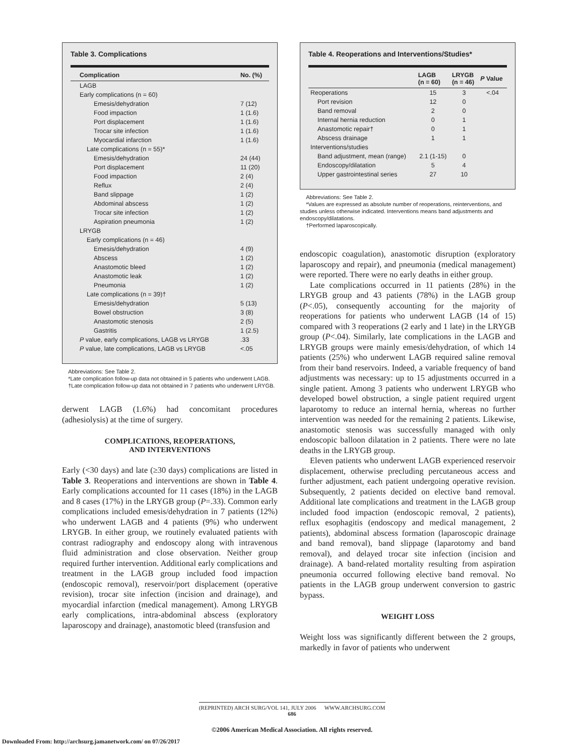Table 3. Complications
| Complication | No. (%) |
| --- | --- |
| LAGB | |
| Early complications (n = 60) | |
| Emesis/dehydration | 7 (12) |
| Food impaction | 1 (1.6) |
| Port displacement | 1 (1.6) |
| Trocar site infection | 1 (1.6) |
| Myocardial infarction | 1 (1.6) |
| Late complications (n = 55)* | |
| Emesis/dehydration | 24 (44) |
| Port displacement | 11 (20) |
| Food impaction | 2 (4) |
| Reflux | 2 (4) |
| Band slippage | 1 (2) |
| Abdominal abscess | 1 (2) |
| Trocar site infection | 1 (2) |
| Aspiration pneumonia | 1 (2) |
| LRYGB | |
| Early complications (n = 46) | |
| Emesis/dehydration | 4 (9) |
| Abscess | 1 (2) |
| Anastomotic bleed | 1 (2) |
| Anastomotic leak | 1 (2) |
| Pneumonia | 1 (2) |
| Late complications (n = 39)† | |
| Emesis/dehydration | 5 (13) |
| Bowel obstruction | 3 (8) |
| Anastomotic stenosis | 2 (5) |
| Gastritis | 1 (2.5) |
| P value, early complications, LAGB vs LRYGB | .33 |
| P value, late complications, LAGB vs LRYGB | <.05 |
Abbreviations: See Table 2.
*Late complication follow-up data not obtained in 5 patients who underwent LAGB.
†Late complication follow-up data not obtained in 7 patients who underwent LRYGB.
derwent LAGB (1.6%) had concomitant procedures (adhesiolysis) at the time of surgery.
COMPLICATIONS, REOPERATIONS,
AND INTERVENTIONS
Early (<30 days) and late (≥30 days) complications are listed in Table 3. Reoperations and interventions are shown in Table 4. Early complications accounted for 11 cases (18%) in the LAGB and 8 cases (17%) in the LRYGB group (P=.33). Common early complications included emesis/dehydration in 7 patients (12%) who underwent LAGB and 4 patients (9%) who underwent LRYGB. In either group, we routinely evaluated patients with contrast radiography and endoscopy along with intravenous fluid administration and close observation. Neither group required further intervention. Additional early complications and treatment in the LAGB group included food impaction (endoscopic removal), reservoir/port displacement (operative revision), trocar site infection (incision and drainage), and myocardial infarction (medical management). Among LRYGB early complications, intra-abdominal abscess (exploratory laparoscopy and drainage), anastomotic bleed (transfusion and
Table 4. Reoperations and Interventions/Studies*
| | LAGB (n = 60) | LRYGB (n = 46) | P Value |
| --- | --- | --- | --- |
| Reoperations | 15 | 3 | <.04 |
| Port revision | 12 | 0 | |
| Band removal | 2 | 0 | |
| Internal hernia reduction | 0 | 1 | |
| Anastomotic repair† | 0 | 1 | |
| Abscess drainage | 1 | 1 | |
| Interventions/studies | | | |
| Band adjustment, mean (range) | 2.1 (1-15) | 0 | |
| Endoscopy/dilatation | 5 | 4 | |
| Upper gastrointestinal series | 27 | 10 | |
Abbreviations: See Table 2.
*Values are expressed as absolute number of reoperations, reinterventions, and studies unless otherwise indicated. Interventions means band adjustments and endoscopy/dilatations.
†Performed laparoscopically.
endoscopic coagulation), anastomotic disruption (exploratory laparoscopy and repair), and pneumonia (medical management) were reported. There were no early deaths in either group.
Late complications occurred in 11 patients (28%) in the LRYGB group and 43 patients (78%) in the LAGB group (P<.05), consequently accounting for the majority of reoperations for patients who underwent LAGB (14 of 15) compared with 3 reoperations (2 early and 1 late) in the LRYGB group (P<.04). Similarly, late complications in the LAGB and LRYGB groups were mainly emesis/dehydration, of which 14 patients (25%) who underwent LAGB required saline removal from their band reservoirs. Indeed, a variable frequency of band adjustments was necessary: up to 15 adjustments occurred in a single patient. Among 3 patients who underwent LRYGB who developed bowel obstruction, a single patient required urgent laparotomy to reduce an internal hernia, whereas no further intervention was needed for the remaining 2 patients. Likewise, anastomotic stenosis was successfully managed with only endoscopic balloon dilatation in 2 patients. There were no late deaths in the LRYGB group.
Eleven patients who underwent LAGB experienced reservoir displacement, otherwise precluding percutaneous access and further adjustment, each patient undergoing operative revision. Subsequently, 2 patients decided on elective band removal. Additional late complications and treatment in the LAGB group included food impaction (endoscopic removal, 2 patients), reflux esophagitis (endoscopy and medical management, 2 patients), abdominal abscess formation (laparoscopic drainage and band removal), band slippage (laparotomy and band removal), and delayed trocar site infection (incision and drainage). A band-related mortality resulting from aspiration pneumonia occurred following elective band removal. No patients in the LAGB group underwent conversion to gastric bypass.
WEIGHT LOSS
Weight loss was significantly different between the 2 groups, markedly in favor of patients who underwent
(REPRINTED) ARCH SURG/VOL 141, JULY 2006 WWW.ARCHSURG.COM
686
©2006 American Medical Association. All rights reserved.
Downloaded From: http://archsurg.jamanetwork.com/ on 07/26/2017